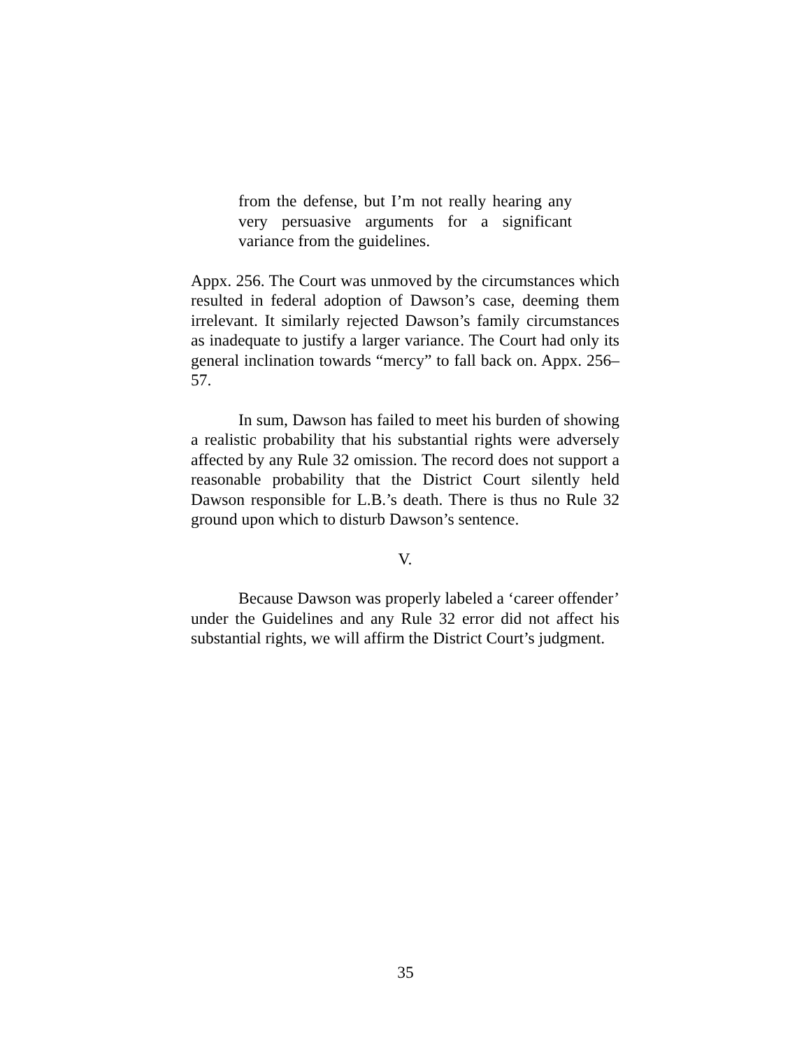from the defense, but I’m not really hearing any very persuasive arguments for a significant variance from the guidelines.
Appx. 256. The Court was unmoved by the circumstances which resulted in federal adoption of Dawson’s case, deeming them irrelevant. It similarly rejected Dawson’s family circumstances as inadequate to justify a larger variance. The Court had only its general inclination towards “mercy” to fall back on. Appx. 256–57.
In sum, Dawson has failed to meet his burden of showing a realistic probability that his substantial rights were adversely affected by any Rule 32 omission. The record does not support a reasonable probability that the District Court silently held Dawson responsible for L.B.’s death. There is thus no Rule 32 ground upon which to disturb Dawson’s sentence.
V.
Because Dawson was properly labeled a ‘career offender’ under the Guidelines and any Rule 32 error did not affect his substantial rights, we will affirm the District Court’s judgment.
35